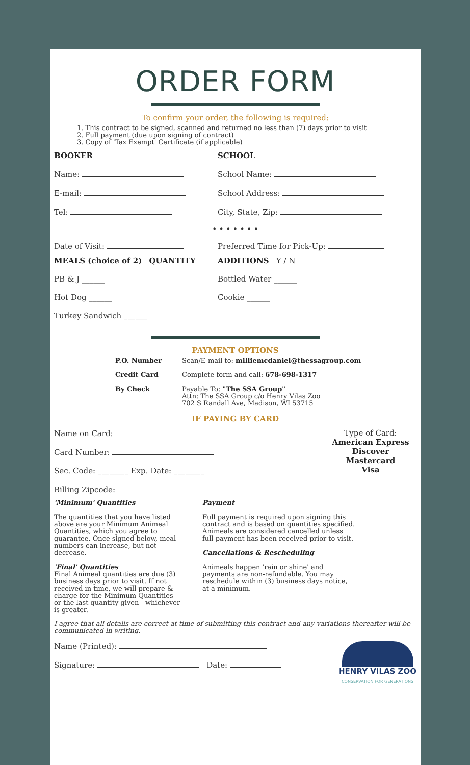ORDER FORM
To confirm your order, the following is required:
1. This contract to be signed, scanned and returned no less than (7) days prior to visit
2. Full payment (due upon signing of contract)
3. Copy of 'Tax Exempt' Certificate (if applicable)
BOOKER
Name:
E-mail:
Tel:
SCHOOL
School Name:
School Address:
City, State, Zip:
• • • • • • •
Date of Visit: Preferred Time for Pick-Up:
MEALS (choice of 2) QUANTITY
PB & J ______
Hot Dog ______
Turkey Sandwich ______
ADDITIONS Y / N
Bottled Water ______
Cookie ______
PAYMENT OPTIONS
P.O. Number
Credit Card
By Check
Scan/E-mail to: milliemcdaniel@thessagroup.com
Complete form and call: 678-698-1317
Payable To: "The SSA Group"
Attn: The SSA Group c/o Henry Vilas Zoo
702 S Randall Ave, Madison, WI 53715
IF PAYING BY CARD
Name on Card:
Card Number:
Sec. Code: ________ Exp. Date: ________
Billing Zipcode:
Type of Card:
American Express
Discover
Mastercard
Visa
'Minimum' Quantities
The quantities that you have listed above are your Minimum Animeal Quantities, which you agree to guarantee. Once signed below, meal numbers can increase, but not decrease.
'Final' Quantities
Final Animeal quantities are due (3) business days prior to visit. If not received in time, we will prepare & charge for the Minimum Quantities or the last quantity given - whichever is greater.
Payment
Full payment is required upon signing this contract and is based on quantities specified. Animeals are considered cancelled unless full payment has been received prior to visit.
Cancellations & Rescheduling
Animeals happen 'rain or shine' and payments are non-refundable. You may reschedule within (3) business days notice, at a minimum.
I agree that all details are correct at time of submitting this contract and any variations thereafter will be communicated in writing.
Name (Printed):
Signature: Date:
HENRY VILAS ZOO
CONSERVATION FOR GENERATIONS